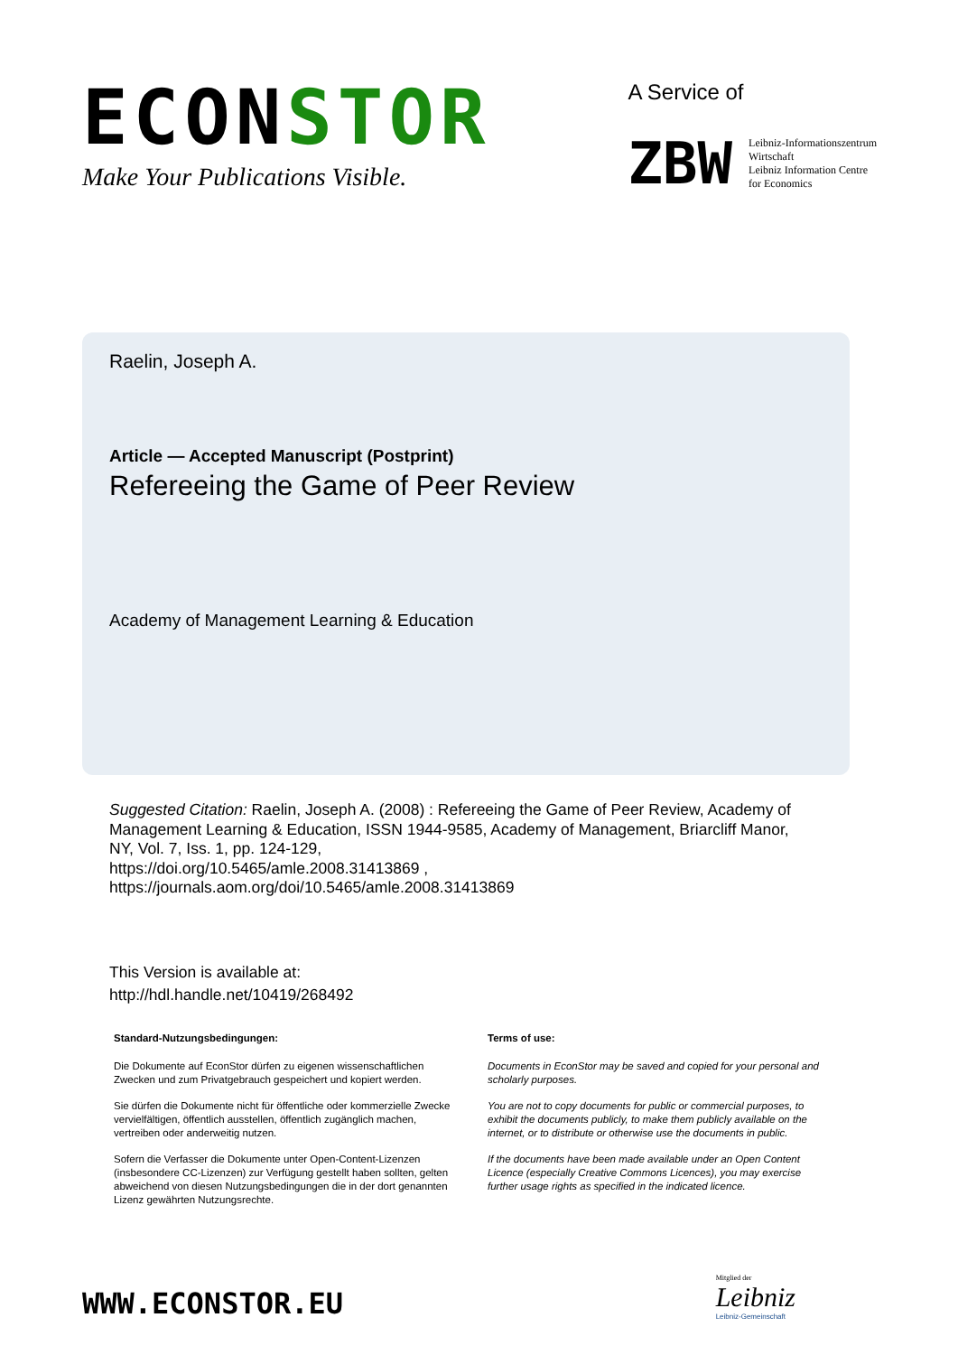ECONSTOR
Make Your Publications Visible.
A Service of
ZBW
Leibniz-Informationszentrum
Wirtschaft
Leibniz Information Centre
for Economics
Raelin, Joseph A.
Article — Accepted Manuscript (Postprint)
Refereeing the Game of Peer Review
Academy of Management Learning & Education
Suggested Citation: Raelin, Joseph A. (2008) : Refereeing the Game of Peer Review, Academy of Management Learning & Education, ISSN 1944-9585, Academy of Management, Briarcliff Manor, NY, Vol. 7, Iss. 1, pp. 124-129,
https://doi.org/10.5465/amle.2008.31413869 ,
https://journals.aom.org/doi/10.5465/amle.2008.31413869
This Version is available at:
http://hdl.handle.net/10419/268492
Standard-Nutzungsbedingungen:
Die Dokumente auf EconStor dürfen zu eigenen wissenschaftlichen Zwecken und zum Privatgebrauch gespeichert und kopiert werden.
Sie dürfen die Dokumente nicht für öffentliche oder kommerzielle Zwecke vervielfältigen, öffentlich ausstellen, öffentlich zugänglich machen, vertreiben oder anderweitig nutzen.
Sofern die Verfasser die Dokumente unter Open-Content-Lizenzen (insbesondere CC-Lizenzen) zur Verfügung gestellt haben sollten, gelten abweichend von diesen Nutzungsbedingungen die in der dort genannten Lizenz gewährten Nutzungsrechte.
Terms of use:
Documents in EconStor may be saved and copied for your personal and scholarly purposes.
You are not to copy documents for public or commercial purposes, to exhibit the documents publicly, to make them publicly available on the internet, or to distribute or otherwise use the documents in public.
If the documents have been made available under an Open Content Licence (especially Creative Commons Licences), you may exercise further usage rights as specified in the indicated licence.
WWW.ECONSTOR.EU
Mitglied der
Leibniz
Leibniz-Gemeinschaft